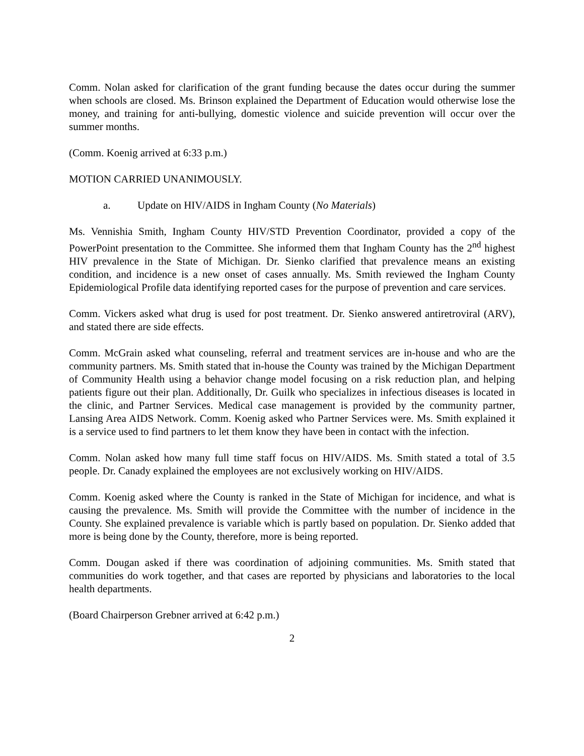Comm. Nolan asked for clarification of the grant funding because the dates occur during the summer when schools are closed. Ms. Brinson explained the Department of Education would otherwise lose the money, and training for anti-bullying, domestic violence and suicide prevention will occur over the summer months.
(Comm. Koenig arrived at 6:33 p.m.)
MOTION CARRIED UNANIMOUSLY.
a. Update on HIV/AIDS in Ingham County (No Materials)
Ms. Vennishia Smith, Ingham County HIV/STD Prevention Coordinator, provided a copy of the PowerPoint presentation to the Committee. She informed them that Ingham County has the 2<sup>nd</sup> highest HIV prevalence in the State of Michigan. Dr. Sienko clarified that prevalence means an existing condition, and incidence is a new onset of cases annually. Ms. Smith reviewed the Ingham County Epidemiological Profile data identifying reported cases for the purpose of prevention and care services.
Comm. Vickers asked what drug is used for post treatment. Dr. Sienko answered antiretroviral (ARV), and stated there are side effects.
Comm. McGrain asked what counseling, referral and treatment services are in-house and who are the community partners. Ms. Smith stated that in-house the County was trained by the Michigan Department of Community Health using a behavior change model focusing on a risk reduction plan, and helping patients figure out their plan. Additionally, Dr. Guilk who specializes in infectious diseases is located in the clinic, and Partner Services. Medical case management is provided by the community partner, Lansing Area AIDS Network. Comm. Koenig asked who Partner Services were. Ms. Smith explained it is a service used to find partners to let them know they have been in contact with the infection.
Comm. Nolan asked how many full time staff focus on HIV/AIDS. Ms. Smith stated a total of 3.5 people. Dr. Canady explained the employees are not exclusively working on HIV/AIDS.
Comm. Koenig asked where the County is ranked in the State of Michigan for incidence, and what is causing the prevalence. Ms. Smith will provide the Committee with the number of incidence in the County. She explained prevalence is variable which is partly based on population. Dr. Sienko added that more is being done by the County, therefore, more is being reported.
Comm. Dougan asked if there was coordination of adjoining communities. Ms. Smith stated that communities do work together, and that cases are reported by physicians and laboratories to the local health departments.
(Board Chairperson Grebner arrived at 6:42 p.m.)
2